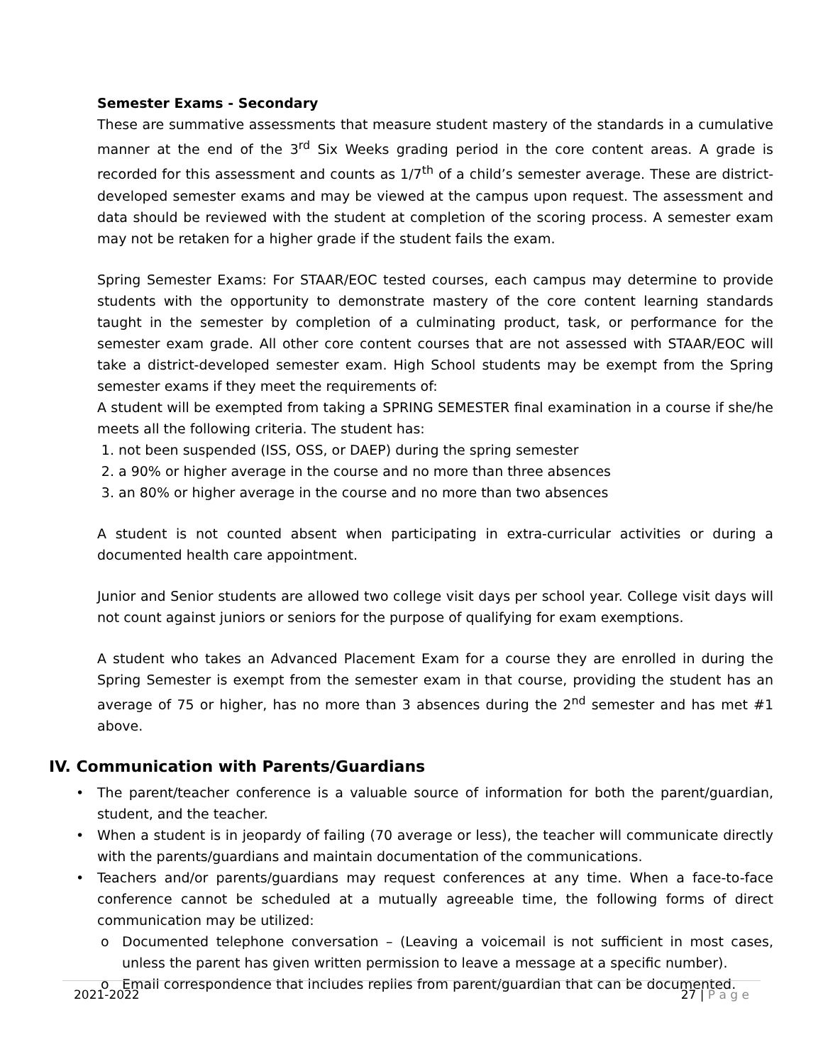Semester Exams - Secondary
These are summative assessments that measure student mastery of the standards in a cumulative manner at the end of the 3<sup>rd</sup> Six Weeks grading period in the core content areas. A grade is recorded for this assessment and counts as 1/7<sup>th</sup> of a child’s semester average. These are district-developed semester exams and may be viewed at the campus upon request. The assessment and data should be reviewed with the student at completion of the scoring process. A semester exam may not be retaken for a higher grade if the student fails the exam.
Spring Semester Exams: For STAAR/EOC tested courses, each campus may determine to provide students with the opportunity to demonstrate mastery of the core content learning standards taught in the semester by completion of a culminating product, task, or performance for the semester exam grade. All other core content courses that are not assessed with STAAR/EOC will take a district-developed semester exam. High School students may be exempt from the Spring semester exams if they meet the requirements of:
A student will be exempted from taking a SPRING SEMESTER final examination in a course if she/he meets all the following criteria. The student has:
1. not been suspended (ISS, OSS, or DAEP) during the spring semester
2. a 90% or higher average in the course and no more than three absences
3. an 80% or higher average in the course and no more than two absences
A student is not counted absent when participating in extra-curricular activities or during a documented health care appointment.
Junior and Senior students are allowed two college visit days per school year. College visit days will not count against juniors or seniors for the purpose of qualifying for exam exemptions.
A student who takes an Advanced Placement Exam for a course they are enrolled in during the Spring Semester is exempt from the semester exam in that course, providing the student has an average of 75 or higher, has no more than 3 absences during the 2<sup>nd</sup> semester and has met #1 above.
IV. Communication with Parents/Guardians
• The parent/teacher conference is a valuable source of information for both the parent/guardian, student, and the teacher.
• When a student is in jeopardy of failing (70 average or less), the teacher will communicate directly with the parents/guardians and maintain documentation of the communications.
• Teachers and/or parents/guardians may request conferences at any time. When a face-to-face conference cannot be scheduled at a mutually agreeable time, the following forms of direct communication may be utilized:
o Documented telephone conversation – (Leaving a voicemail is not sufficient in most cases, unless the parent has given written permission to leave a message at a specific number).
o Email correspondence that includes replies from parent/guardian that can be documented.
2021-2022 27 | P a g e